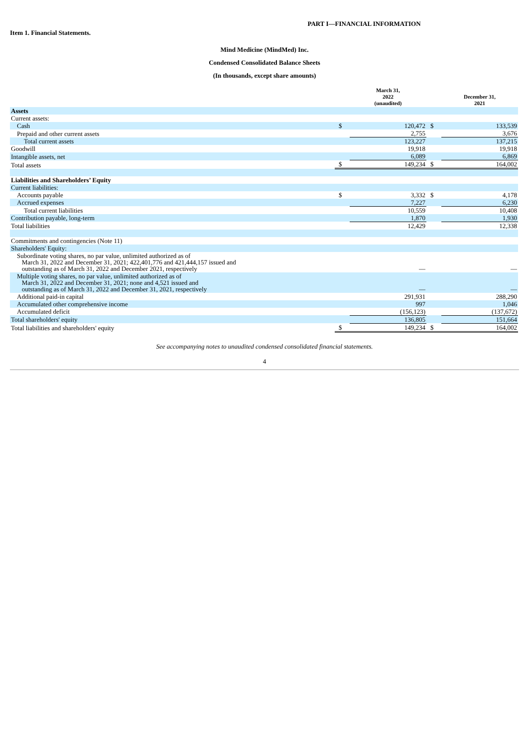PART I—FINANCIAL INFORMATION
Item 1. Financial Statements.
Mind Medicine (MindMed) Inc.
Condensed Consolidated Balance Sheets
(In thousands, except share amounts)
| | | March 31, 2022 (unaudited) | | December 31, 2021 |
| Assets | | | | |
| Current assets: | | | | |
| Cash | $ | 120,472 | $ | 133,539 |
| Prepaid and other current assets | | 2,755 | | 3,676 |
| Total current assets | | 123,227 | | 137,215 |
| Goodwill | | 19,918 | | 19,918 |
| Intangible assets, net | | 6,089 | | 6,869 |
| Total assets | $ | 149,234 | $ | 164,002 |
| Liabilities and Shareholders’ Equity | | | | |
| Current liabilities: | | | | |
| Accounts payable | $ | 3,332 | $ | 4,178 |
| Accrued expenses | | 7,227 | | 6,230 |
| Total current liabilities | | 10,559 | | 10,408 |
| Contribution payable, long-term | | 1,870 | | 1,930 |
| Total liabilities | | 12,429 | | 12,338 |
| Commitments and contingencies (Note 11) | | | | |
| Shareholders' Equity: | | | | |
| Subordinate voting shares, no par value, unlimited authorized as of March 31, 2022 and December 31, 2021; 422,401,776 and 421,444,157 issued and outstanding as of March 31, 2022 and December 2021, respectively | | — | | — |
| Multiple voting shares, no par value, unlimited authorized as of March 31, 2022 and December 31, 2021; none and 4,521 issued and outstanding as of March 31, 2022 and December 31, 2021, respectively | | — | | — |
| Additional paid-in capital | | 291,931 | | 288,290 |
| Accumulated other comprehensive income | | 997 | | 1,046 |
| Accumulated deficit | | (156,123) | | (137,672) |
| Total shareholders' equity | | 136,805 | | 151,664 |
| Total liabilities and shareholders' equity | $ | 149,234 | $ | 164,002 |
See accompanying notes to unaudited condensed consolidated financial statements.
4